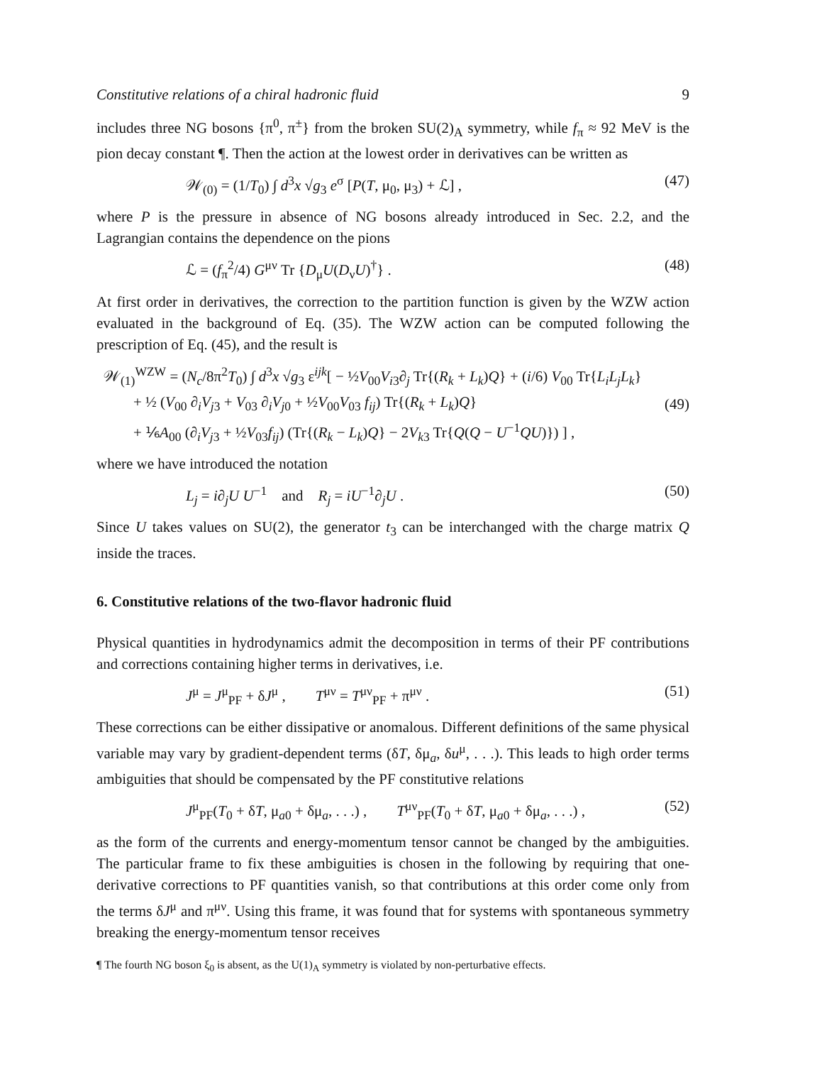Constitutive relations of a chiral hadronic fluid 9
includes three NG bosons {π<sup>0</sup>, π<sup>±</sup>} from the broken SU(2)<sub>A</sub> symmetry, while f<sub>π</sub> ≈ 92 MeV is the pion decay constant ¶. Then the action at the lowest order in derivatives can be written as
𝒲<sub>(0)</sub> = (1/T<sub>0</sub>) ∫ d<sup>3</sup>x √g<sub>3</sub> e<sup>σ</sup> [P(T, μ<sub>0</sub>, μ<sub>3</sub>) + ℒ] , (47)
where P is the pressure in absence of NG bosons already introduced in Sec. 2.2, and the Lagrangian contains the dependence on the pions
ℒ = (f<sub>π</sub><sup>2</sup>/4) G<sup>μν</sup> Tr {D<sub>μ</sub>U(D<sub>ν</sub>U)<sup>†</sup>} . (48)
At first order in derivatives, the correction to the partition function is given by the WZW action evaluated in the background of Eq. (35). The WZW action can be computed following the prescription of Eq. (45), and the result is
𝒲<sub>(1)</sub><sup>WZW</sup> = (N<sub>c</sub>/8π<sup>2</sup>T<sub>0</sub>) ∫ d<sup>3</sup>x √g<sub>3</sub> ε<sup>ijk</sup>[ − ½V<sub>00</sub>V<sub>i3</sub>∂<sub>j</sub> Tr{(R<sub>k</sub> + L<sub>k</sub>)Q} + (i/6) V<sub>00</sub> Tr{L<sub>i</sub>L<sub>j</sub>L<sub>k</sub>}
+ ½ (V<sub>00</sub> ∂<sub>i</sub>V<sub>j3</sub> + V<sub>03</sub> ∂<sub>i</sub>V<sub>j0</sub> + ½V<sub>00</sub>V<sub>03</sub> f<sub>ij</sub>) Tr{(R<sub>k</sub> + L<sub>k</sub>)Q}
+ ⅙A<sub>00</sub> (∂<sub>i</sub>V<sub>j3</sub> + ½V<sub>03</sub>f<sub>ij</sub>) (Tr{(R<sub>k</sub> − L<sub>k</sub>)Q} − 2V<sub>k3</sub> Tr{Q(Q − U<sup>−1</sup>QU)}) ] , (49)
where we have introduced the notation
L<sub>j</sub> = i∂<sub>j</sub>U U<sup>−1</sup> and R<sub>j</sub> = iU<sup>−1</sup>∂<sub>j</sub>U . (50)
Since U takes values on SU(2), the generator t<sub>3</sub> can be interchanged with the charge matrix Q inside the traces.
6. Constitutive relations of the two-flavor hadronic fluid
Physical quantities in hydrodynamics admit the decomposition in terms of their PF contributions and corrections containing higher terms in derivatives, i.e.
J<sup>μ</sup> = J<sup>μ</sup><sub>PF</sub> + δJ<sup>μ</sup> , T<sup>μν</sup> = T<sup>μν</sup><sub>PF</sub> + π<sup>μν</sup> . (51)
These corrections can be either dissipative or anomalous. Different definitions of the same physical variable may vary by gradient-dependent terms (δT, δμ<sub>a</sub>, δu<sup>μ</sup>, . . .). This leads to high order terms ambiguities that should be compensated by the PF constitutive relations
J<sup>μ</sup><sub>PF</sub>(T<sub>0</sub> + δT, μ<sub>a0</sub> + δμ<sub>a</sub>, . . .) , T<sup>μν</sup><sub>PF</sub>(T<sub>0</sub> + δT, μ<sub>a0</sub> + δμ<sub>a</sub>, . . .) , (52)
as the form of the currents and energy-momentum tensor cannot be changed by the ambiguities. The particular frame to fix these ambiguities is chosen in the following by requiring that one-derivative corrections to PF quantities vanish, so that contributions at this order come only from the terms δJ<sup>μ</sup> and π<sup>μν</sup>. Using this frame, it was found that for systems with spontaneous symmetry breaking the energy-momentum tensor receives
¶ The fourth NG boson ξ<sub>0</sub> is absent, as the U(1)<sub>A</sub> symmetry is violated by non-perturbative effects.